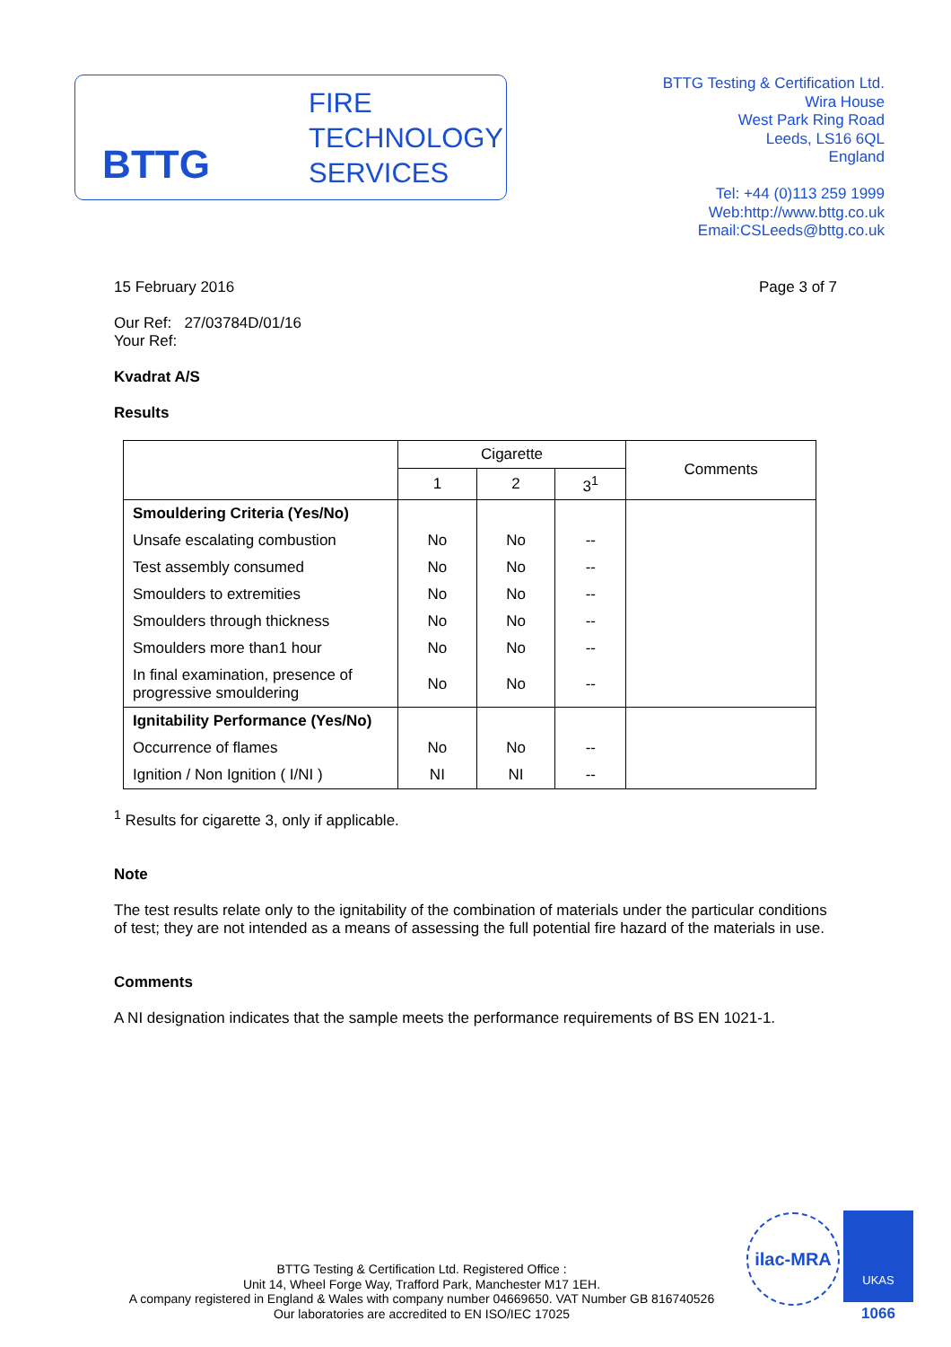BTTG
FIRE
TECHNOLOGY
SERVICES
BTTG Testing & Certification Ltd.
Wira House
West Park Ring Road
Leeds, LS16 6QL
England
Tel: +44 (0)113 259 1999
Web:http://www.bttg.co.uk
Email:CSLeeds@bttg.co.uk
15 February 2016 Page 3 of 7
Our Ref: 27/03784D/01/16
Your Ref:
Kvadrat A/S
Results
| | Cigarette | | | Comments |
| --- | --- | --- | --- | --- |
| | 1 | 2 | 3<sup>1</sup> | |
| Smouldering Criteria (Yes/No) | | | | |
| Unsafe escalating combustion | No | No | -- | |
| Test assembly consumed | No | No | -- | |
| Smoulders to extremities | No | No | -- | |
| Smoulders through thickness | No | No | -- | |
| Smoulders more than1 hour | No | No | -- | |
| In final examination, presence of progressive smouldering | No | No | -- | |
| Ignitability Performance (Yes/No) | | | | |
| Occurrence of flames | No | No | -- | |
| Ignition / Non Ignition ( I/NI ) | NI | NI | -- | |
<sup>1</sup> Results for cigarette 3, only if applicable.
Note
The test results relate only to the ignitability of the combination of materials under the particular conditions of test; they are not intended as a means of assessing the full potential fire hazard of the materials in use.
Comments
A NI designation indicates that the sample meets the performance requirements of BS EN 1021-1.
BTTG Testing & Certification Ltd. Registered Office :
Unit 14, Wheel Forge Way, Trafford Park, Manchester M17 1EH.
A company registered in England & Wales with company number 04669650. VAT Number GB 816740526
Our laboratories are accredited to EN ISO/IEC 17025
ilac-MRA UKAS
1066